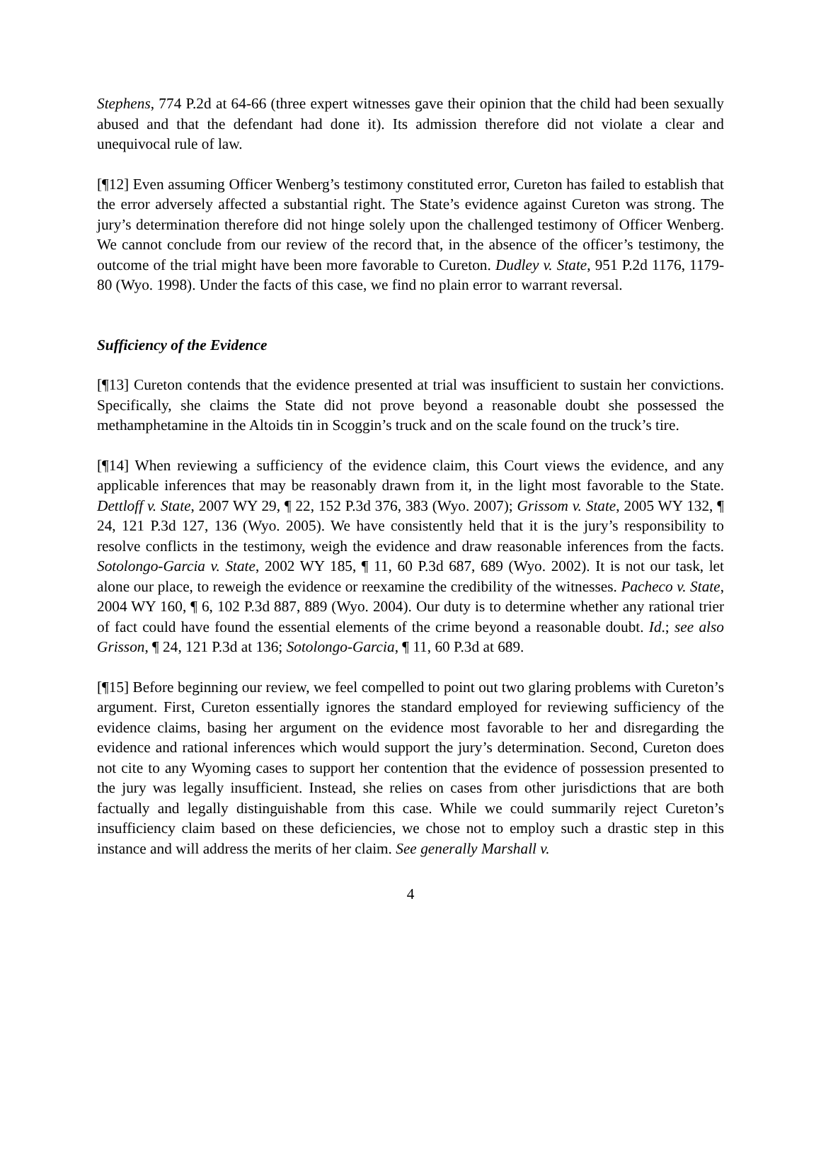Stephens, 774 P.2d at 64-66 (three expert witnesses gave their opinion that the child had been sexually abused and that the defendant had done it). Its admission therefore did not violate a clear and unequivocal rule of law.
[¶12] Even assuming Officer Wenberg’s testimony constituted error, Cureton has failed to establish that the error adversely affected a substantial right. The State’s evidence against Cureton was strong. The jury’s determination therefore did not hinge solely upon the challenged testimony of Officer Wenberg. We cannot conclude from our review of the record that, in the absence of the officer’s testimony, the outcome of the trial might have been more favorable to Cureton. Dudley v. State, 951 P.2d 1176, 1179-80 (Wyo. 1998). Under the facts of this case, we find no plain error to warrant reversal.
Sufficiency of the Evidence
[¶13] Cureton contends that the evidence presented at trial was insufficient to sustain her convictions. Specifically, she claims the State did not prove beyond a reasonable doubt she possessed the methamphetamine in the Altoids tin in Scoggin’s truck and on the scale found on the truck’s tire.
[¶14] When reviewing a sufficiency of the evidence claim, this Court views the evidence, and any applicable inferences that may be reasonably drawn from it, in the light most favorable to the State. Dettloff v. State, 2007 WY 29, ¶ 22, 152 P.3d 376, 383 (Wyo. 2007); Grissom v. State, 2005 WY 132, ¶ 24, 121 P.3d 127, 136 (Wyo. 2005). We have consistently held that it is the jury’s responsibility to resolve conflicts in the testimony, weigh the evidence and draw reasonable inferences from the facts. Sotolongo-Garcia v. State, 2002 WY 185, ¶ 11, 60 P.3d 687, 689 (Wyo. 2002). It is not our task, let alone our place, to reweigh the evidence or reexamine the credibility of the witnesses. Pacheco v. State, 2004 WY 160, ¶ 6, 102 P.3d 887, 889 (Wyo. 2004). Our duty is to determine whether any rational trier of fact could have found the essential elements of the crime beyond a reasonable doubt. Id.; see also Grisson, ¶ 24, 121 P.3d at 136; Sotolongo-Garcia, ¶ 11, 60 P.3d at 689.
[¶15] Before beginning our review, we feel compelled to point out two glaring problems with Cureton’s argument. First, Cureton essentially ignores the standard employed for reviewing sufficiency of the evidence claims, basing her argument on the evidence most favorable to her and disregarding the evidence and rational inferences which would support the jury’s determination. Second, Cureton does not cite to any Wyoming cases to support her contention that the evidence of possession presented to the jury was legally insufficient. Instead, she relies on cases from other jurisdictions that are both factually and legally distinguishable from this case. While we could summarily reject Cureton’s insufficiency claim based on these deficiencies, we chose not to employ such a drastic step in this instance and will address the merits of her claim. See generally Marshall v.
4